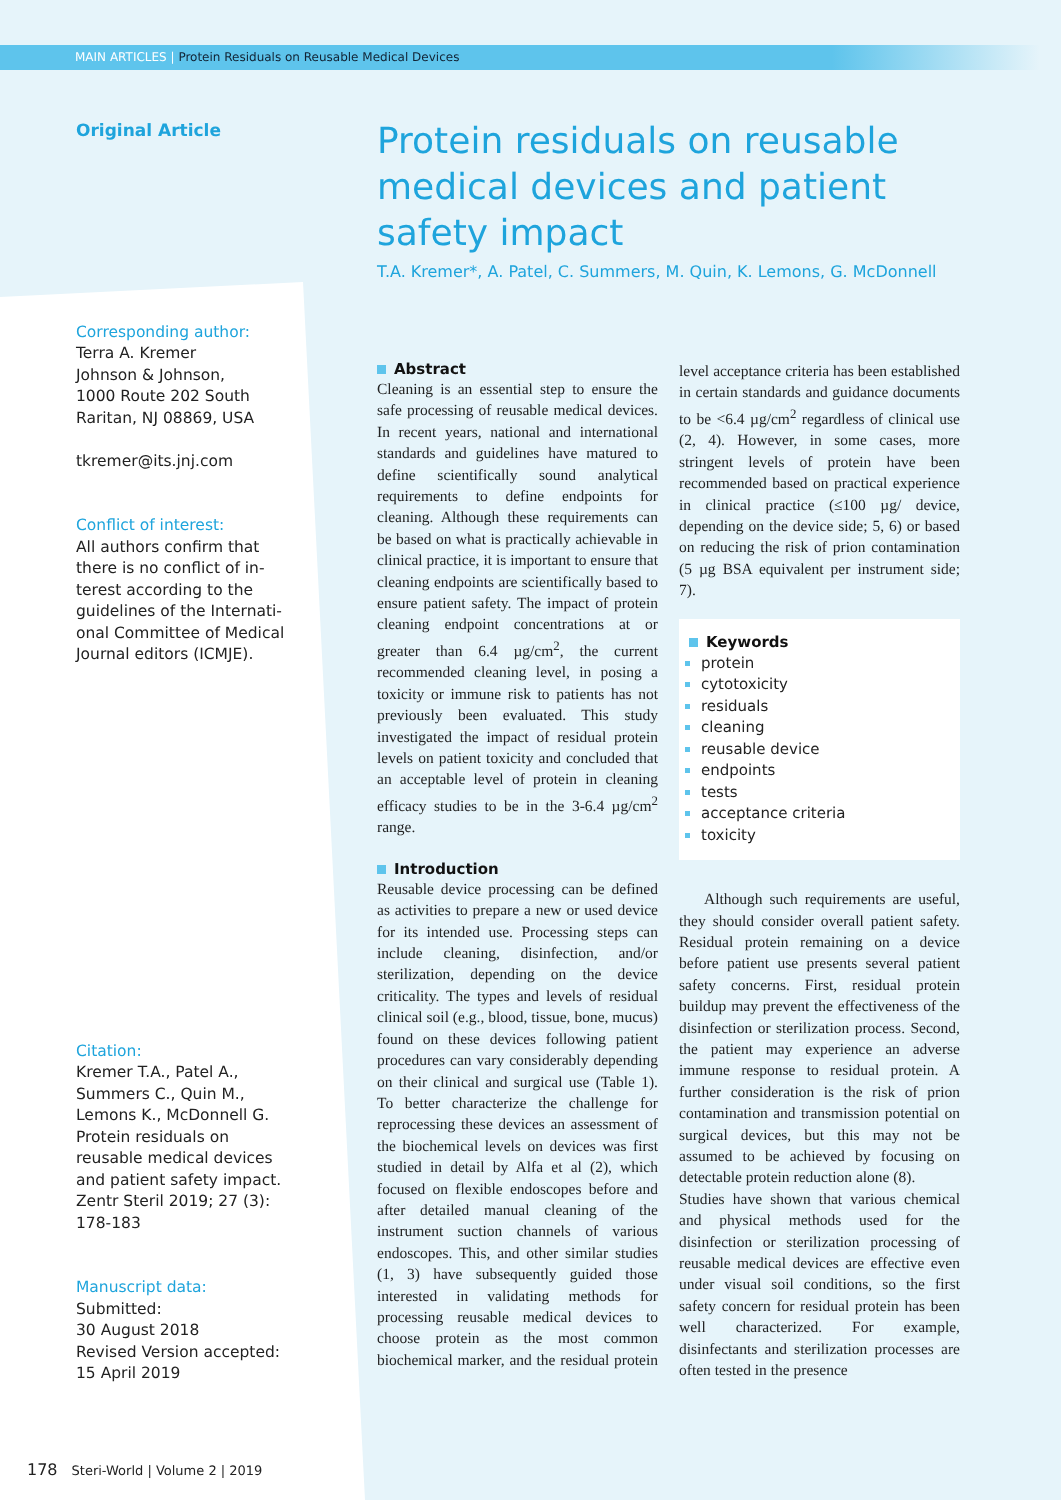MAIN ARTICLES | Protein Residuals on Reusable Medical Devices
Original Article
Corresponding author:
Terra A. Kremer
Johnson & Johnson,
1000 Route 202 South
Raritan, NJ 08869, USA
tkremer@its.jnj.com
Conflict of interest:
All authors confirm that there is no conflict of in-terest according to the guidelines of the Internati-onal Committee of Medical Journal editors (ICMJE).
Citation:
Kremer T.A., Patel A., Summers C., Quin M., Lemons K., McDonnell G. Protein residuals on reusable medical devices and patient safety impact. Zentr Steril 2019; 27 (3): 178-183
Manuscript data:
Submitted:
30 August 2018
Revised Version accepted:
15 April 2019
Protein residuals on reusable medical devices and patient safety impact
T.A. Kremer*, A. Patel, C. Summers, M. Quin, K. Lemons, G. McDonnell
Abstract
Cleaning is an essential step to ensure the safe processing of reusable medical devices. In recent years, national and international standards and guidelines have matured to define scientifically sound analytical requirements to define endpoints for cleaning. Although these requirements can be based on what is practically achievable in clinical practice, it is important to ensure that cleaning endpoints are scientifically based to ensure patient safety. The impact of protein cleaning endpoint concentrations at or greater than 6.4 µg/cm<sup>2</sup>, the current recommended cleaning level, in posing a toxicity or immune risk to patients has not previously been evaluated. This study investigated the impact of residual protein levels on patient toxicity and concluded that an acceptable level of protein in cleaning efficacy studies to be in the 3-6.4 µg/cm<sup>2</sup> range.
Introduction
Reusable device processing can be defined as activities to prepare a new or used device for its intended use. Processing steps can include cleaning, disinfection, and/or sterilization, depending on the device criticality. The types and levels of residual clinical soil (e.g., blood, tissue, bone, mucus) found on these devices following patient procedures can vary considerably depending on their clinical and surgical use (Table 1). To better characterize the challenge for reprocessing these devices an assessment of the biochemical levels on devices was first studied in detail by Alfa et al (2), which focused on flexible endoscopes before and after detailed manual cleaning of the instrument suction channels of various endoscopes. This, and other similar studies (1, 3) have subsequently guided those interested in validating methods for processing reusable medical devices to choose protein as the most common biochemical marker, and the residual protein level acceptance criteria has been established in certain standards and guidance documents to be <6.4 µg/cm<sup>2</sup> regardless of clinical use (2, 4). However, in some cases, more stringent levels of protein have been recommended based on practical experience in clinical practice (≤100 µg/ device, depending on the device side; 5, 6) or based on reducing the risk of prion contamination (5 µg BSA equivalent per instrument side; 7).
Keywords
protein
cytotoxicity
residuals
cleaning
reusable device
endpoints
tests
acceptance criteria
toxicity
Although such requirements are useful, they should consider overall patient safety. Residual protein remaining on a device before patient use presents several patient safety concerns. First, residual protein buildup may prevent the effectiveness of the disinfection or sterilization process. Second, the patient may experience an adverse immune response to residual protein. A further consideration is the risk of prion contamination and transmission potential on surgical devices, but this may not be assumed to be achieved by focusing on detectable protein reduction alone (8).
Studies have shown that various chemical and physical methods used for the disinfection or sterilization processing of reusable medical devices are effective even under visual soil conditions, so the first safety concern for residual protein has been well characterized. For example, disinfectants and sterilization processes are often tested in the presence
178 Steri-World | Volume 2 | 2019